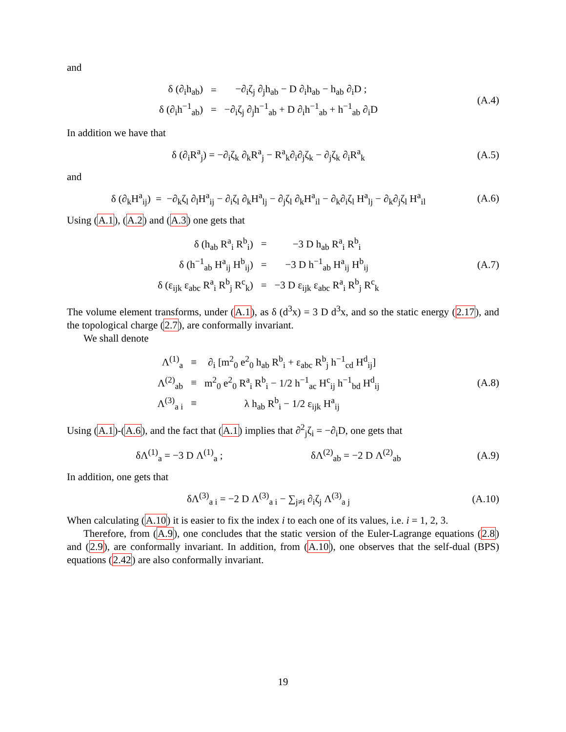and
| δ (∂<sub>i</sub>h<sub>ab</sub>) | = | −∂<sub>i</sub>ζ<sub>j</sub> ∂<sub>j</sub>h<sub>ab</sub> − D ∂<sub>i</sub>h<sub>ab</sub> − h<sub>ab</sub> ∂<sub>i</sub>D ; |
| δ (∂<sub>i</sub>h<sup>−1</sup><sub>ab</sub>) | = | −∂<sub>i</sub>ζ<sub>j</sub> ∂<sub>j</sub>h<sup>−1</sup><sub>ab</sub> + D ∂<sub>i</sub>h<sup>−1</sup><sub>ab</sub> + h<sup>−1</sup><sub>ab</sub> ∂<sub>i</sub>D |
(A.4)
In addition we have that
δ (∂<sub>i</sub>R<sup>a</sup><sub>j</sub>) = −∂<sub>i</sub>ζ<sub>k</sub> ∂<sub>k</sub>R<sup>a</sup><sub>j</sub> − R<sup>a</sup><sub>k</sub>∂<sub>i</sub>∂<sub>j</sub>ζ<sub>k</sub> − ∂<sub>j</sub>ζ<sub>k</sub> ∂<sub>i</sub>R<sup>a</sup><sub>k</sub>
(A.5)
and
δ (∂<sub>k</sub>H<sup>a</sup><sub>ij</sub>) = −∂<sub>k</sub>ζ<sub>l</sub> ∂<sub>l</sub>H<sup>a</sup><sub>ij</sub> − ∂<sub>i</sub>ζ<sub>l</sub> ∂<sub>k</sub>H<sup>a</sup><sub>lj</sub> − ∂<sub>j</sub>ζ<sub>l</sub> ∂<sub>k</sub>H<sup>a</sup><sub>il</sub> − ∂<sub>k</sub>∂<sub>i</sub>ζ<sub>l</sub> H<sup>a</sup><sub>lj</sub> − ∂<sub>k</sub>∂<sub>j</sub>ζ<sub>l</sub> H<sup>a</sup><sub>il</sub>
(A.6)
Using (A.1), (A.2) and (A.3) one gets that
| δ (h<sub>ab</sub> R<sup>a</sup><sub>i</sub> R<sup>b</sup><sub>i</sub>) | = | −3 D h<sub>ab</sub> R<sup>a</sup><sub>i</sub> R<sup>b</sup><sub>i</sub> |
| δ (h<sup>−1</sup><sub>ab</sub> H<sup>a</sup><sub>ij</sub> H<sup>b</sup><sub>ij</sub>) | = | −3 D h<sup>−1</sup><sub>ab</sub> H<sup>a</sup><sub>ij</sub> H<sup>b</sup><sub>ij</sub> |
| δ (ε<sub>ijk</sub> ε<sub>abc</sub> R<sup>a</sup><sub>i</sub> R<sup>b</sup><sub>j</sub> R<sup>c</sup><sub>k</sub>) | = | −3 D ε<sub>ijk</sub> ε<sub>abc</sub> R<sup>a</sup><sub>i</sub> R<sup>b</sup><sub>j</sub> R<sup>c</sup><sub>k</sub> |
(A.7)
The volume element transforms, under (A.1), as δ (d<sup>3</sup>x) = 3 D d<sup>3</sup>x, and so the static energy (2.17), and the topological charge (2.7), are conformally invariant.
We shall denote
| Λ<sup>(1)</sup><sub>a</sub> | ≡ | ∂<sub>i</sub> [m<sup>2</sup><sub>0</sub> e<sup>2</sup><sub>0</sub> h<sub>ab</sub> R<sup>b</sup><sub>i</sub> + ε<sub>abc</sub> R<sup>b</sup><sub>j</sub> h<sup>−1</sup><sub>cd</sub> H<sup>d</sup><sub>ij</sub>] |
| Λ<sup>(2)</sup><sub>ab</sub> | ≡ | m<sup>2</sup><sub>0</sub> e<sup>2</sup><sub>0</sub> R<sup>a</sup><sub>i</sub> R<sup>b</sup><sub>i</sub> − 1/2 h<sup>−1</sup><sub>ac</sub> H<sup>c</sup><sub>ij</sub> h<sup>−1</sup><sub>bd</sub> H<sup>d</sup><sub>ij</sub> |
| Λ<sup>(3)</sup><sub>a i</sub> | ≡ | λ h<sub>ab</sub> R<sup>b</sup><sub>i</sub> − 1/2 ε<sub>ijk</sub> H<sup>a</sup><sub>ij</sub> |
(A.8)
Using (A.1)-(A.6), and the fact that (A.1) implies that ∂<sup>2</sup><sub>j</sub>ζ<sub>i</sub> = −∂<sub>i</sub>D, one gets that
δΛ<sup>(1)</sup><sub>a</sub> = −3 D Λ<sup>(1)</sup><sub>a</sub> ; δΛ<sup>(2)</sup><sub>ab</sub> = −2 D Λ<sup>(2)</sup><sub>ab</sub>
(A.9)
In addition, one gets that
δΛ<sup>(3)</sup><sub>a i</sub> = −2 D Λ<sup>(3)</sup><sub>a i</sub> − ∑<sub>j≠i</sub> ∂<sub>i</sub>ζ<sub>j</sub> Λ<sup>(3)</sup><sub>a j</sub>
(A.10)
When calculating (A.10) it is easier to fix the index i to each one of its values, i.e. i = 1, 2, 3.
Therefore, from (A.9), one concludes that the static version of the Euler-Lagrange equations (2.8) and (2.9), are conformally invariant. In addition, from (A.10), one observes that the self-dual (BPS) equations (2.42) are also conformally invariant.
19